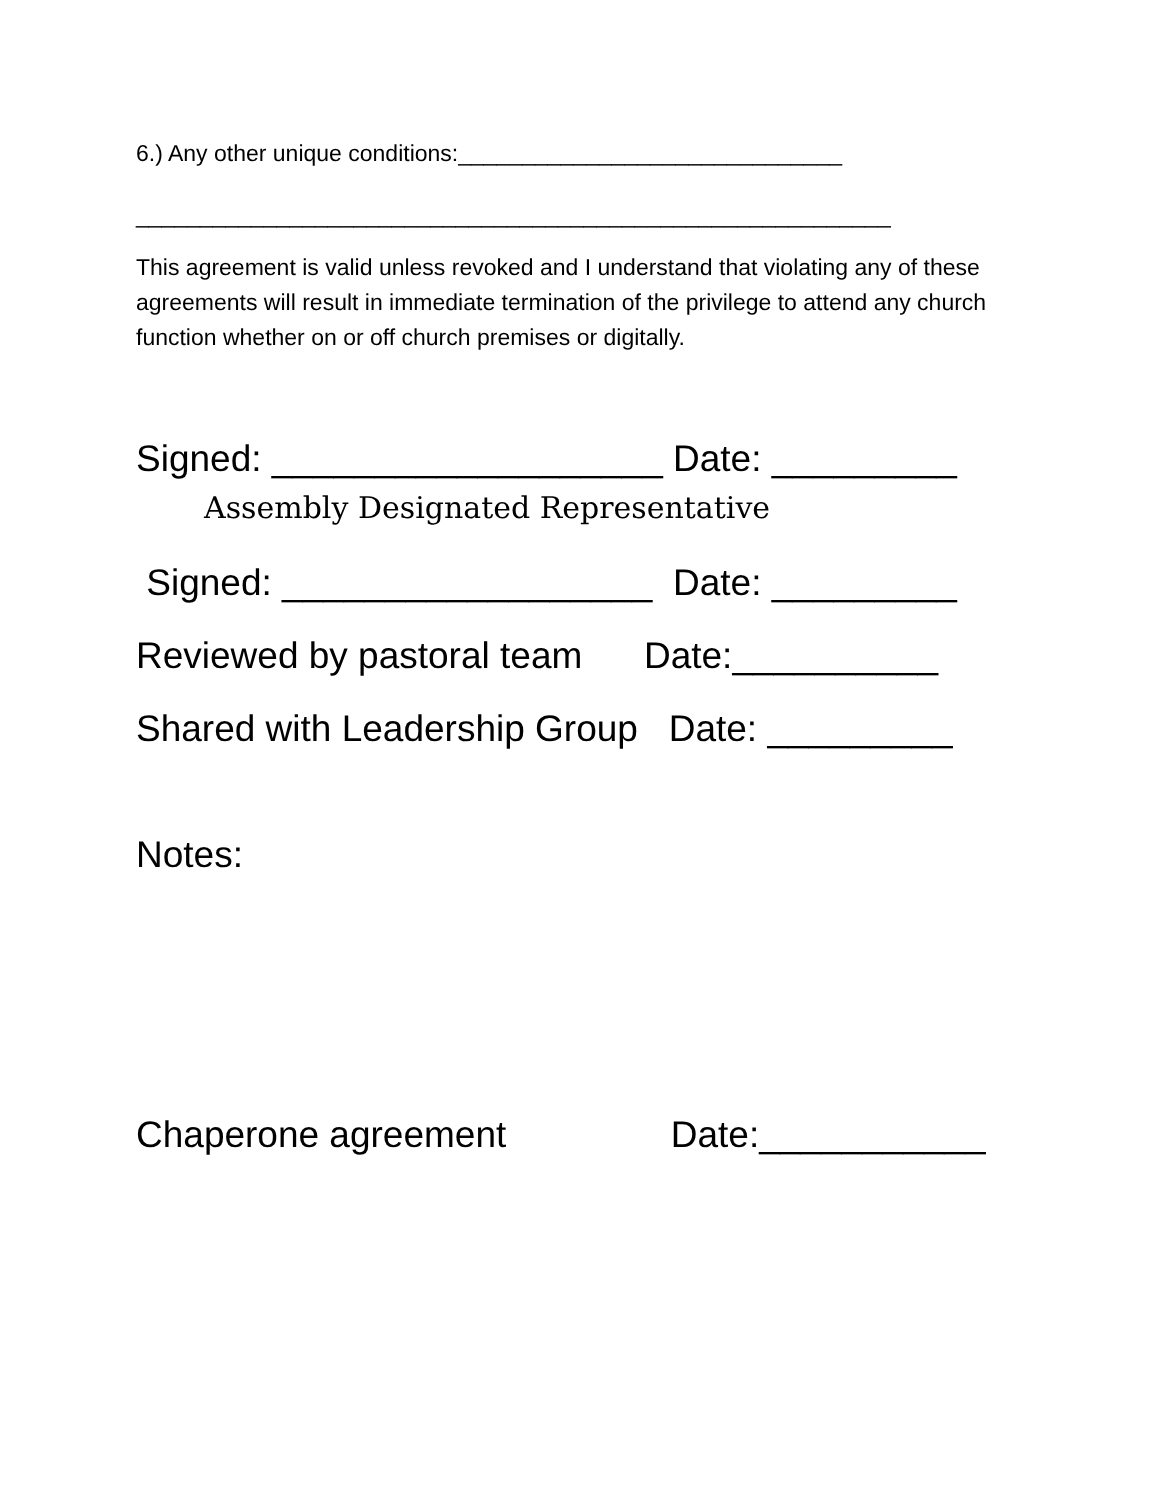6.) Any other unique conditions:______________________________
___________________________________________________________
This agreement is valid unless revoked and I understand that violating any of these agreements will result in immediate termination of the privilege to attend any church function whether on or off church premises or digitally.
Signed: ___________________ Date: _________
Assembly Designated Representative
Signed: __________________ Date: _________
Reviewed by pastoral team Date:__________
Shared with Leadership Group Date: _________
Notes:
Chaperone agreement Date:___________